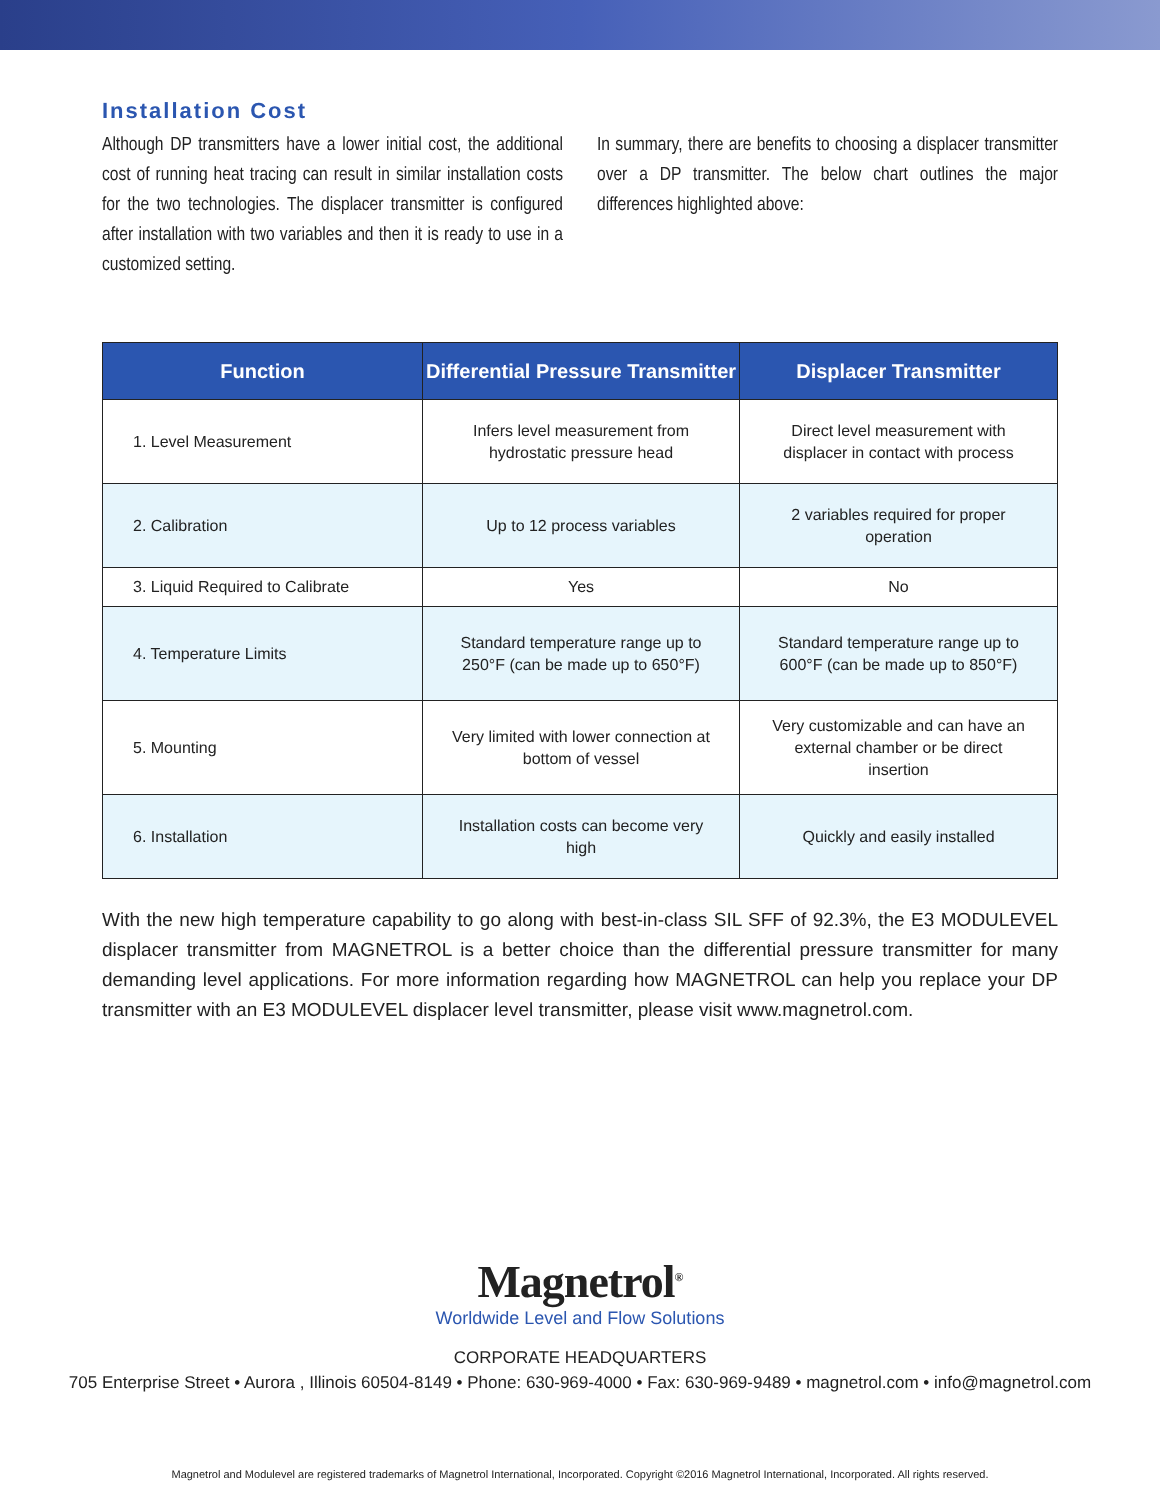Installation Cost
Although DP transmitters have a lower initial cost, the additional cost of running heat tracing can result in similar installation costs for the two technologies. The displacer transmitter is configured after installation with two variables and then it is ready to use in a customized setting.
In summary, there are benefits to choosing a displacer transmitter over a DP transmitter. The below chart outlines the major differences highlighted above:
| Function | Differential Pressure Transmitter | Displacer Transmitter |
| --- | --- | --- |
| 1. Level Measurement | Infers level measurement from hydrostatic pressure head | Direct level measurement with displacer in contact with process |
| 2. Calibration | Up to 12 process variables | 2 variables required for proper operation |
| 3. Liquid Required to Calibrate | Yes | No |
| 4. Temperature Limits | Standard temperature range up to 250°F (can be made up to 650°F) | Standard temperature range up to 600°F (can be made up to 850°F) |
| 5. Mounting | Very limited with lower connection at bottom of vessel | Very customizable and can have an external chamber or be direct insertion |
| 6. Installation | Installation costs can become very high | Quickly and easily installed |
With the new high temperature capability to go along with best-in-class SIL SFF of 92.3%, the E3 MODULEVEL displacer transmitter from MAGNETROL is a better choice than the differential pressure transmitter for many demanding level applications. For more information regarding how MAGNETROL can help you replace your DP transmitter with an E3 MODULEVEL displacer level transmitter, please visit www.magnetrol.com.
Magnetrol<sup>®</sup>
Worldwide Level and Flow Solutions
CORPORATE HEADQUARTERS
705 Enterprise Street • Aurora , Illinois 60504-8149 • Phone: 630-969-4000 • Fax: 630-969-9489 • magnetrol.com • info@magnetrol.com
Magnetrol and Modulevel are registered trademarks of Magnetrol International, Incorporated. Copyright ©2016 Magnetrol International, Incorporated. All rights reserved.